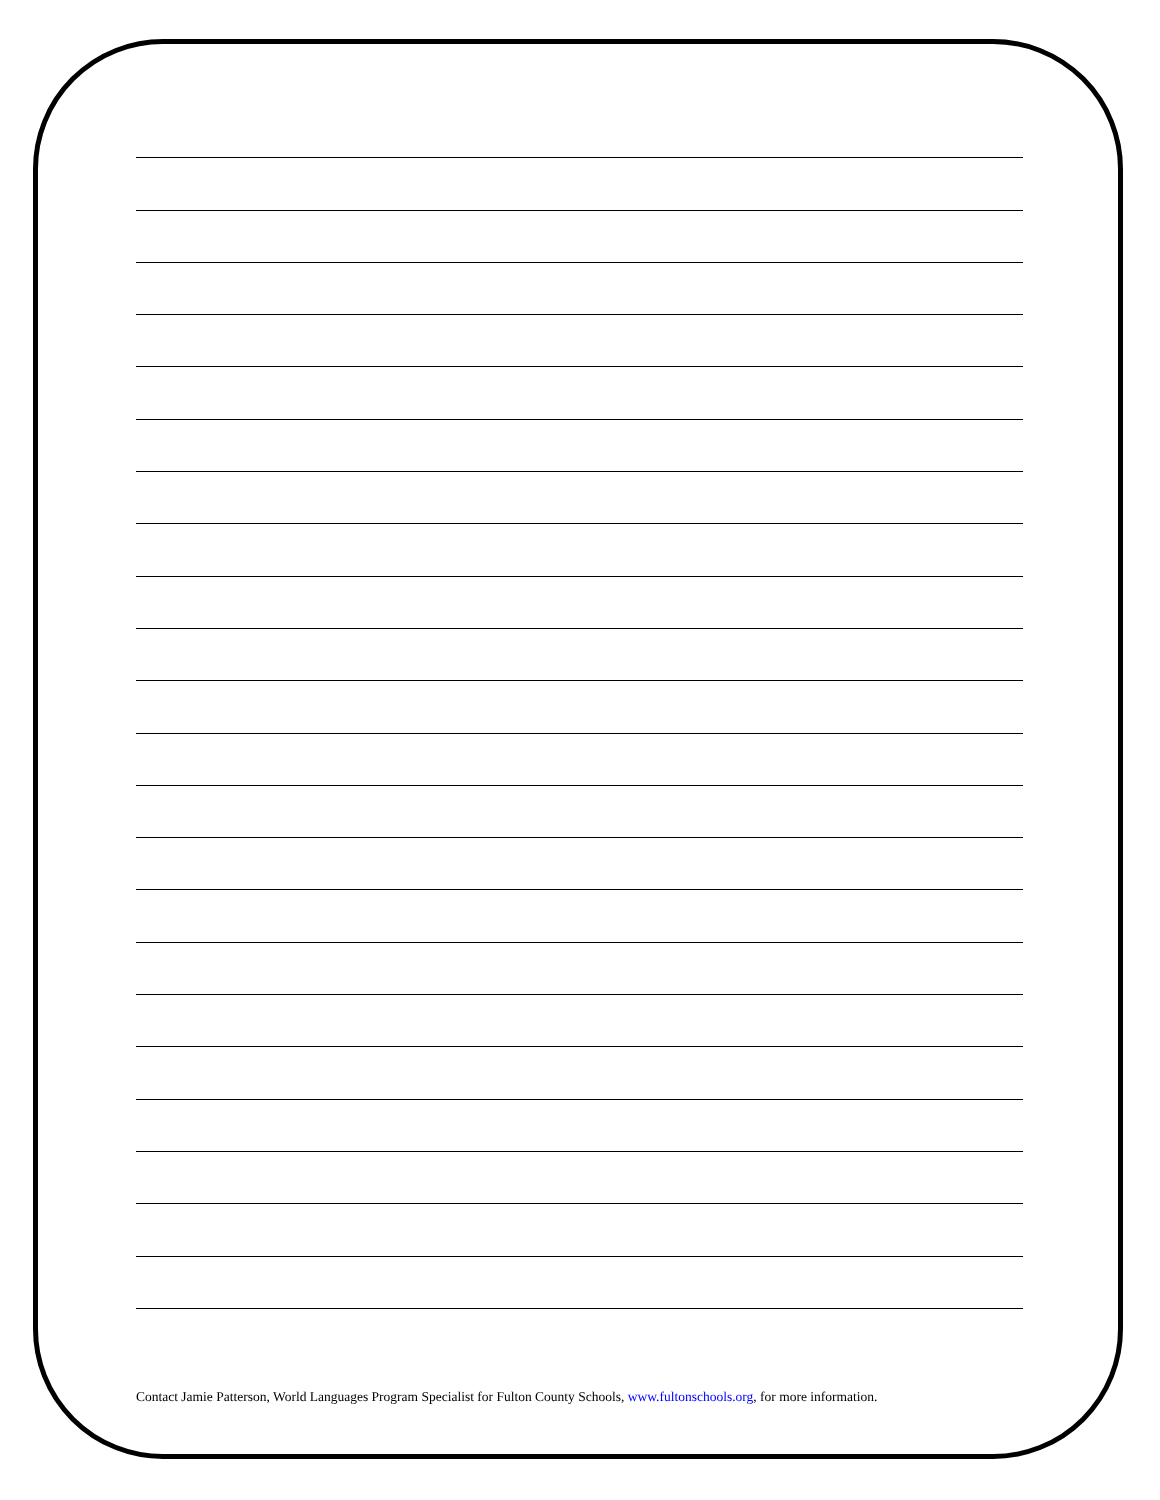Contact Jamie Patterson, World Languages Program Specialist for Fulton County Schools, www.fultonschools.org, for more information.